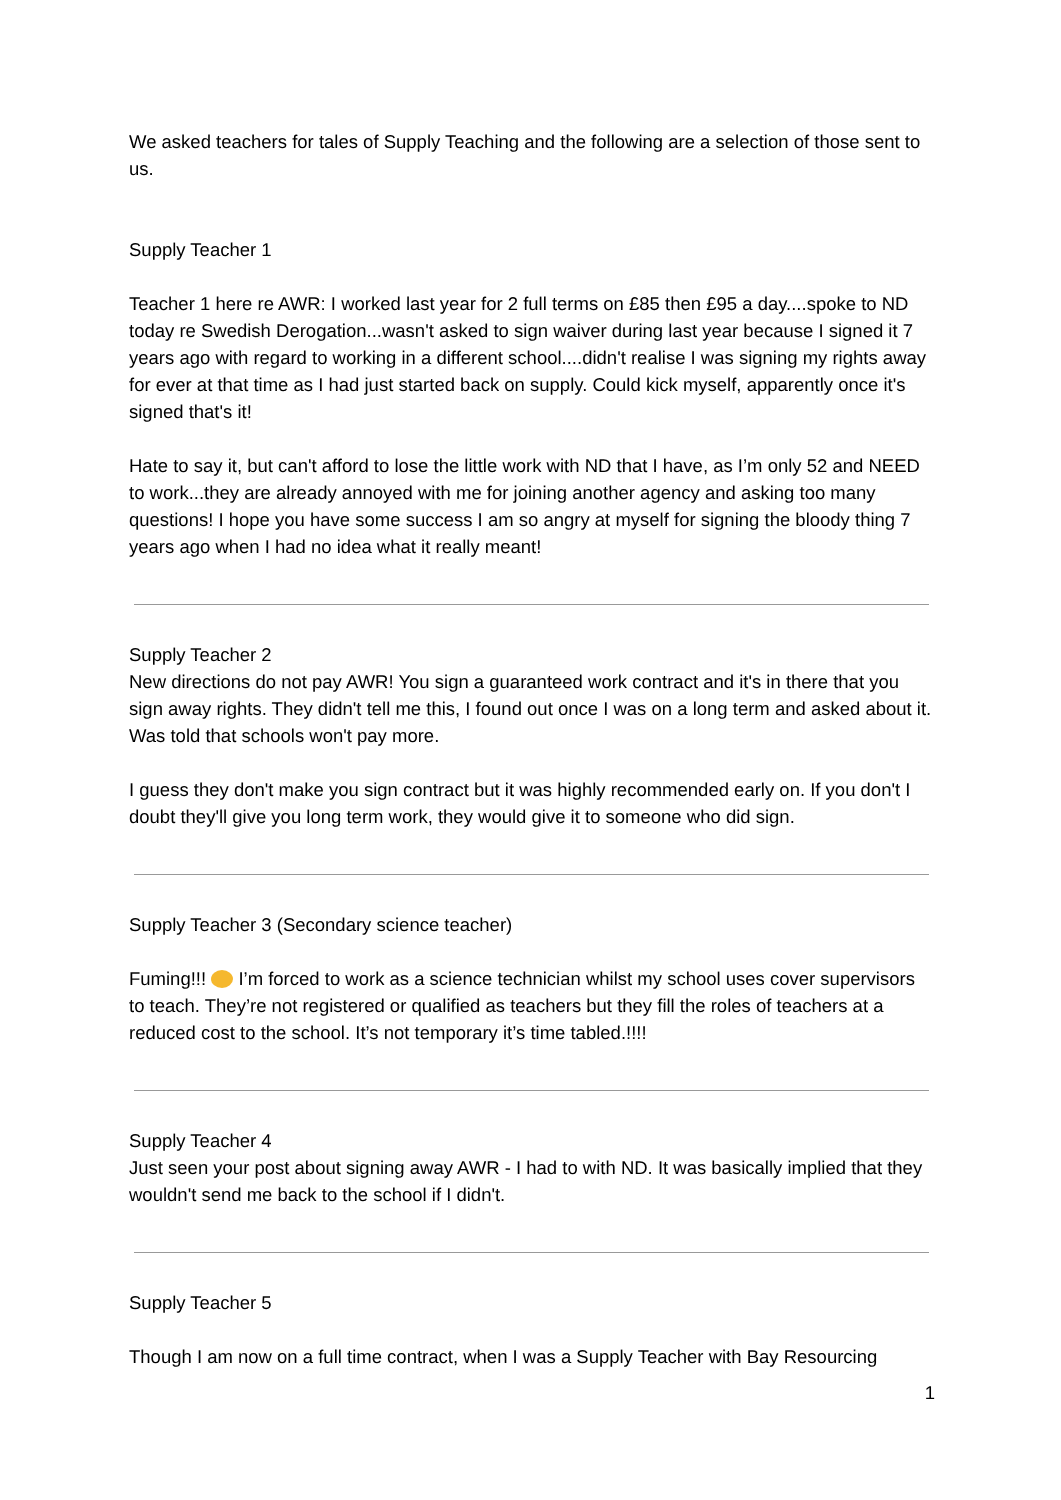We asked teachers for tales of Supply Teaching and the following are a selection of those sent to us.
Supply Teacher 1
Teacher 1 here re AWR: I worked last year for 2 full terms on £85 then £95 a day....spoke to ND today re Swedish Derogation...wasn't asked to sign waiver during last year because I signed it 7 years ago with regard to working in a different school....didn't realise I was signing my rights away for ever at that time as I had just started back on supply. Could kick myself, apparently once it's signed that's it!
Hate to say it, but can't afford to lose the little work with ND that I have, as I’m only 52 and NEED to work...they are already annoyed with me for joining another agency and asking too many questions! I hope you have some success I am so angry at myself for signing the bloody thing 7 years ago when I had no idea what it really meant!
Supply Teacher 2
New directions do not pay AWR! You sign a guaranteed work contract and it's in there that you sign away rights. They didn't tell me this, I found out once I was on a long term and asked about it. Was told that schools won't pay more.
I guess they don't make you sign contract but it was highly recommended early on. If you don't I doubt they'll give you long term work, they would give it to someone who did sign.
Supply Teacher 3 (Secondary science teacher)
Fuming!!! I’m forced to work as a science technician whilst my school uses cover supervisors to teach. They’re not registered or qualified as teachers but they fill the roles of teachers at a reduced cost to the school. It’s not temporary it’s time tabled.!!!!
Supply Teacher 4
Just seen your post about signing away AWR - I had to with ND. It was basically implied that they wouldn't send me back to the school if I didn't.
Supply Teacher 5
Though I am now on a full time contract, when I was a Supply Teacher with Bay Resourcing
1